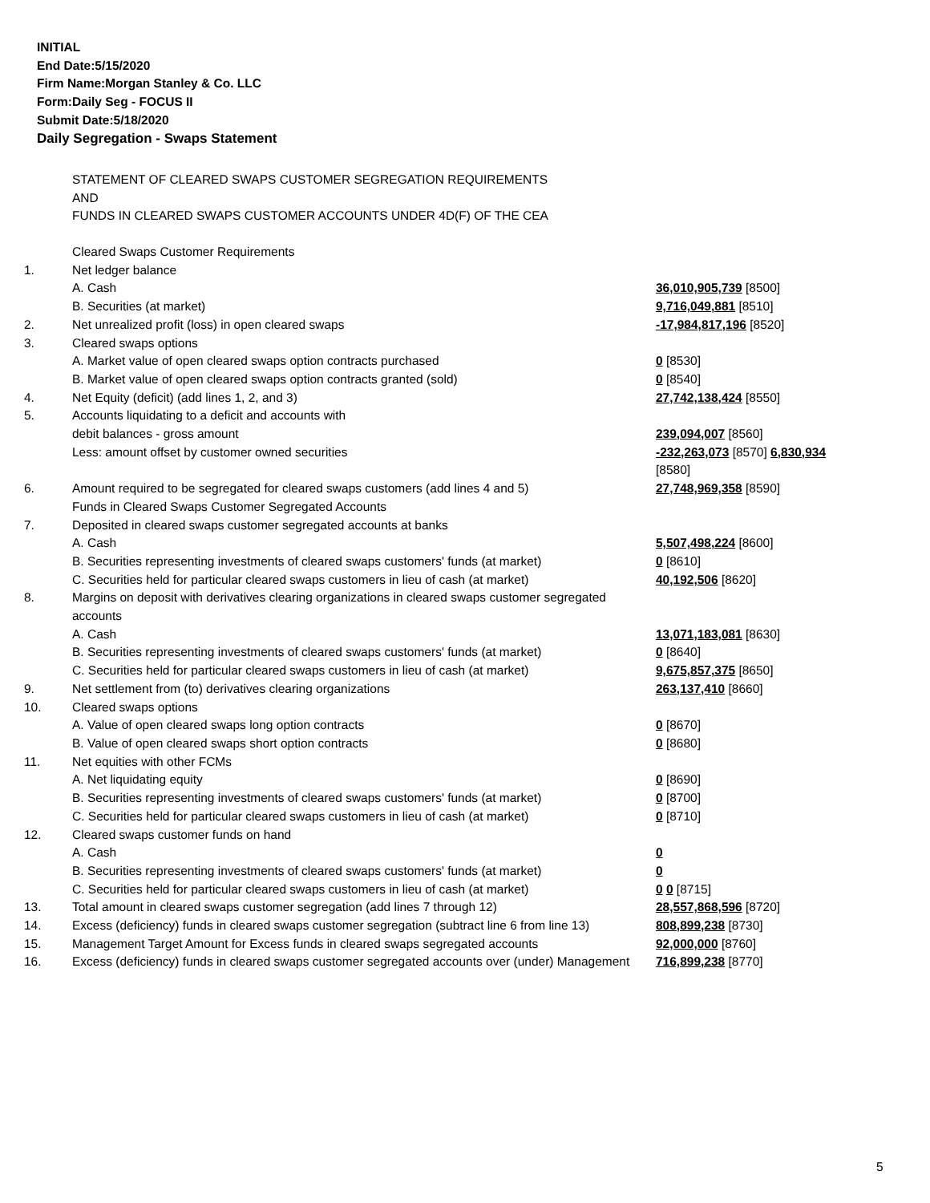INITIAL
End Date:5/15/2020
Firm Name:Morgan Stanley & Co. LLC
Form:Daily Seg - FOCUS II
Submit Date:5/18/2020
Daily Segregation - Swaps Statement
STATEMENT OF CLEARED SWAPS CUSTOMER SEGREGATION REQUIREMENTS
AND
FUNDS IN CLEARED SWAPS CUSTOMER ACCOUNTS UNDER 4D(F) OF THE CEA
| | Cleared Swaps Customer Requirements | |
| 1. | Net ledger balance | |
| | A. Cash | 36,010,905,739 [8500] |
| | B. Securities (at market) | 9,716,049,881 [8510] |
| 2. | Net unrealized profit (loss) in open cleared swaps | -17,984,817,196 [8520] |
| 3. | Cleared swaps options | |
| | A. Market value of open cleared swaps option contracts purchased | 0 [8530] |
| | B. Market value of open cleared swaps option contracts granted (sold) | 0 [8540] |
| 4. | Net Equity (deficit) (add lines 1, 2, and 3) | 27,742,138,424 [8550] |
| 5. | Accounts liquidating to a deficit and accounts with | |
| | debit balances - gross amount | 239,094,007 [8560] |
| | Less: amount offset by customer owned securities | -232,263,073 [8570] 6,830,934 [8580] |
| 6. | Amount required to be segregated for cleared swaps customers (add lines 4 and 5) | 27,748,969,358 [8590] |
| | Funds in Cleared Swaps Customer Segregated Accounts | |
| 7. | Deposited in cleared swaps customer segregated accounts at banks | |
| | A. Cash | 5,507,498,224 [8600] |
| | B. Securities representing investments of cleared swaps customers' funds (at market) | 0 [8610] |
| | C. Securities held for particular cleared swaps customers in lieu of cash (at market) | 40,192,506 [8620] |
| 8. | Margins on deposit with derivatives clearing organizations in cleared swaps customer segregated accounts | |
| | A. Cash | 13,071,183,081 [8630] |
| | B. Securities representing investments of cleared swaps customers' funds (at market) | 0 [8640] |
| | C. Securities held for particular cleared swaps customers in lieu of cash (at market) | 9,675,857,375 [8650] |
| 9. | Net settlement from (to) derivatives clearing organizations | 263,137,410 [8660] |
| 10. | Cleared swaps options | |
| | A. Value of open cleared swaps long option contracts | 0 [8670] |
| | B. Value of open cleared swaps short option contracts | 0 [8680] |
| 11. | Net equities with other FCMs | |
| | A. Net liquidating equity | 0 [8690] |
| | B. Securities representing investments of cleared swaps customers' funds (at market) | 0 [8700] |
| | C. Securities held for particular cleared swaps customers in lieu of cash (at market) | 0 [8710] |
| 12. | Cleared swaps customer funds on hand | |
| | A. Cash | 0 |
| | B. Securities representing investments of cleared swaps customers' funds (at market) | 0 |
| | C. Securities held for particular cleared swaps customers in lieu of cash (at market) | 0 0 [8715] |
| 13. | Total amount in cleared swaps customer segregation (add lines 7 through 12) | 28,557,868,596 [8720] |
| 14. | Excess (deficiency) funds in cleared swaps customer segregation (subtract line 6 from line 13) | 808,899,238 [8730] |
| 15. | Management Target Amount for Excess funds in cleared swaps segregated accounts | 92,000,000 [8760] |
| 16. | Excess (deficiency) funds in cleared swaps customer segregated accounts over (under) Management | 716,899,238 [8770] |
5